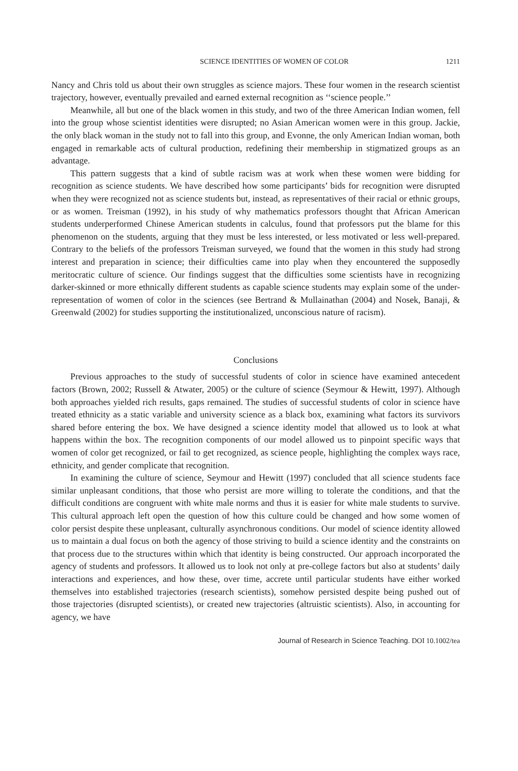SCIENCE IDENTITIES OF WOMEN OF COLOR 1211
Nancy and Chris told us about their own struggles as science majors. These four women in the research scientist trajectory, however, eventually prevailed and earned external recognition as ‘‘science people.’’
Meanwhile, all but one of the black women in this study, and two of the three American Indian women, fell into the group whose scientist identities were disrupted; no Asian American women were in this group. Jackie, the only black woman in the study not to fall into this group, and Evonne, the only American Indian woman, both engaged in remarkable acts of cultural production, redefining their membership in stigmatized groups as an advantage.
This pattern suggests that a kind of subtle racism was at work when these women were bidding for recognition as science students. We have described how some participants’ bids for recognition were disrupted when they were recognized not as science students but, instead, as representatives of their racial or ethnic groups, or as women. Treisman (1992), in his study of why mathematics professors thought that African American students underperformed Chinese American students in calculus, found that professors put the blame for this phenomenon on the students, arguing that they must be less interested, or less motivated or less well-prepared. Contrary to the beliefs of the professors Treisman surveyed, we found that the women in this study had strong interest and preparation in science; their difficulties came into play when they encountered the supposedly meritocratic culture of science. Our findings suggest that the difficulties some scientists have in recognizing darker-skinned or more ethnically different students as capable science students may explain some of the under-representation of women of color in the sciences (see Bertrand & Mullainathan (2004) and Nosek, Banaji, & Greenwald (2002) for studies supporting the institutionalized, unconscious nature of racism).
Conclusions
Previous approaches to the study of successful students of color in science have examined antecedent factors (Brown, 2002; Russell & Atwater, 2005) or the culture of science (Seymour & Hewitt, 1997). Although both approaches yielded rich results, gaps remained. The studies of successful students of color in science have treated ethnicity as a static variable and university science as a black box, examining what factors its survivors shared before entering the box. We have designed a science identity model that allowed us to look at what happens within the box. The recognition components of our model allowed us to pinpoint specific ways that women of color get recognized, or fail to get recognized, as science people, highlighting the complex ways race, ethnicity, and gender complicate that recognition.
In examining the culture of science, Seymour and Hewitt (1997) concluded that all science students face similar unpleasant conditions, that those who persist are more willing to tolerate the conditions, and that the difficult conditions are congruent with white male norms and thus it is easier for white male students to survive. This cultural approach left open the question of how this culture could be changed and how some women of color persist despite these unpleasant, culturally asynchronous conditions. Our model of science identity allowed us to maintain a dual focus on both the agency of those striving to build a science identity and the constraints on that process due to the structures within which that identity is being constructed. Our approach incorporated the agency of students and professors. It allowed us to look not only at pre-college factors but also at students’ daily interactions and experiences, and how these, over time, accrete until particular students have either worked themselves into established trajectories (research scientists), somehow persisted despite being pushed out of those trajectories (disrupted scientists), or created new trajectories (altruistic scientists). Also, in accounting for agency, we have
Journal of Research in Science Teaching. DOI 10.1002/tea